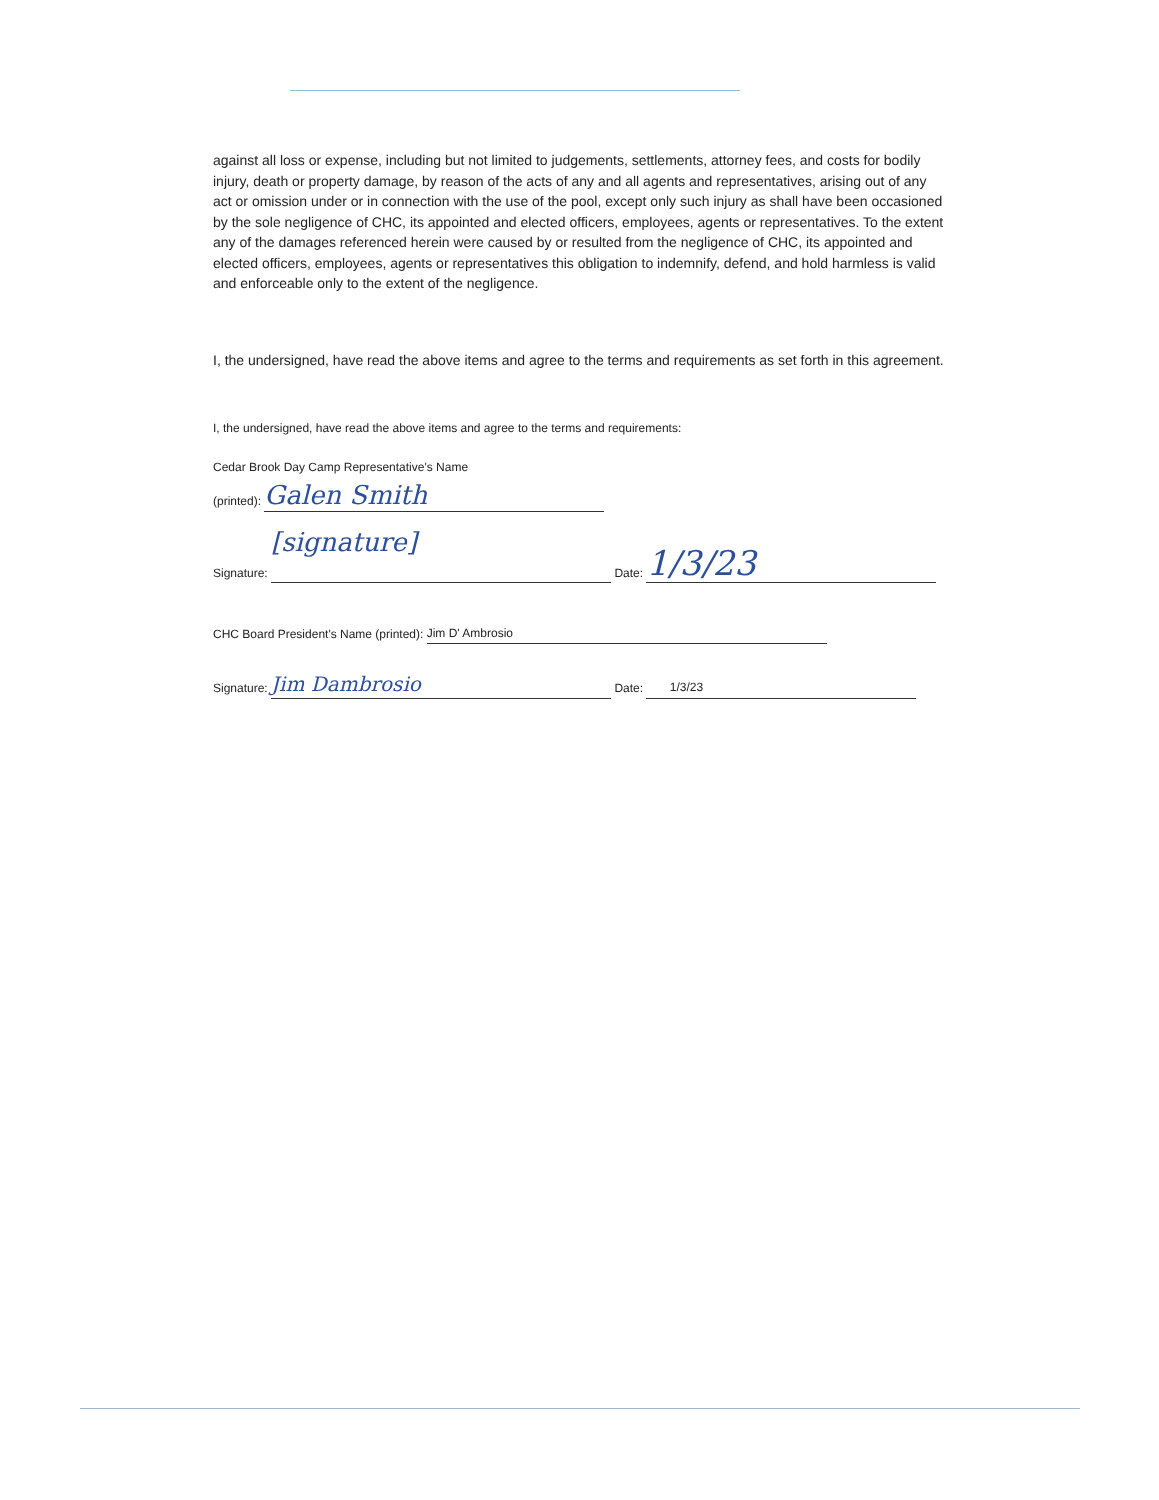against all loss or expense, including but not limited to judgements, settlements, attorney fees, and costs for bodily injury, death or property damage, by reason of the acts of any and all agents and representatives, arising out of any act or omission under or in connection with the use of the pool, except only such injury as shall have been occasioned by the sole negligence of CHC, its appointed and elected officers, employees, agents or representatives. To the extent any of the damages referenced herein were caused by or resulted from the negligence of CHC, its appointed and elected officers, employees, agents or representatives this obligation to indemnify, defend, and hold harmless is valid and enforceable only to the extent of the negligence.
I, the undersigned, have read the above items and agree to the terms and requirements as set forth in this agreement.
I, the undersigned, have read the above items and agree to the terms and requirements:
Cedar Brook Day Camp Representative's Name
(printed): Galen Smith
Signature: [signature] Date: 1/3/23
CHC Board President's Name (printed): Jim D' Ambrosio
Signature: Jim Dambrosio Date: 1/3/23